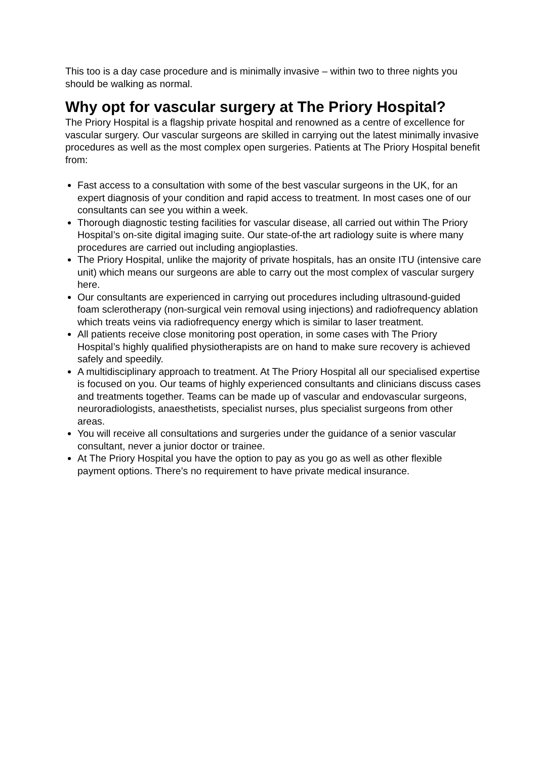This too is a day case procedure and is minimally invasive – within two to three nights you should be walking as normal.
Why opt for vascular surgery at The Priory Hospital?
The Priory Hospital is a flagship private hospital and renowned as a centre of excellence for vascular surgery. Our vascular surgeons are skilled in carrying out the latest minimally invasive procedures as well as the most complex open surgeries. Patients at The Priory Hospital benefit from:
Fast access to a consultation with some of the best vascular surgeons in the UK, for an expert diagnosis of your condition and rapid access to treatment. In most cases one of our consultants can see you within a week.
Thorough diagnostic testing facilities for vascular disease, all carried out within The Priory Hospital’s on-site digital imaging suite. Our state-of-the art radiology suite is where many procedures are carried out including angioplasties.
The Priory Hospital, unlike the majority of private hospitals, has an onsite ITU (intensive care unit) which means our surgeons are able to carry out the most complex of vascular surgery here.
Our consultants are experienced in carrying out procedures including ultrasound-guided foam sclerotherapy (non-surgical vein removal using injections) and radiofrequency ablation which treats veins via radiofrequency energy which is similar to laser treatment.
All patients receive close monitoring post operation, in some cases with The Priory Hospital’s highly qualified physiotherapists are on hand to make sure recovery is achieved safely and speedily.
A multidisciplinary approach to treatment. At The Priory Hospital all our specialised expertise is focused on you. Our teams of highly experienced consultants and clinicians discuss cases and treatments together. Teams can be made up of vascular and endovascular surgeons, neuroradiologists, anaesthetists, specialist nurses, plus specialist surgeons from other areas.
You will receive all consultations and surgeries under the guidance of a senior vascular consultant, never a junior doctor or trainee.
At The Priory Hospital you have the option to pay as you go as well as other flexible payment options. There’s no requirement to have private medical insurance.